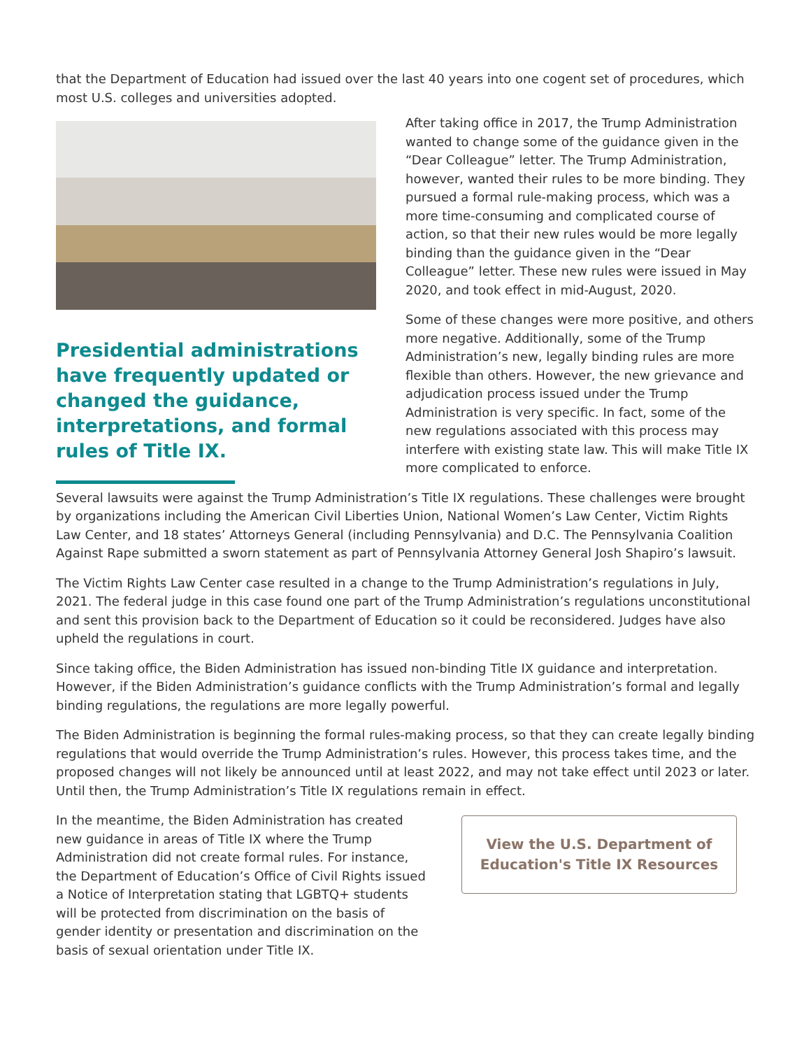that the Department of Education had issued over the last 40 years into one cogent set of procedures, which most U.S. colleges and universities adopted.
Presidential administrations have frequently updated or changed the guidance, interpretations, and formal rules of Title IX.
After taking office in 2017, the Trump Administration wanted to change some of the guidance given in the “Dear Colleague” letter. The Trump Administration, however, wanted their rules to be more binding. They pursued a formal rule-making process, which was a more time-consuming and complicated course of action, so that their new rules would be more legally binding than the guidance given in the “Dear Colleague” letter. These new rules were issued in May 2020, and took effect in mid-August, 2020.
Some of these changes were more positive, and others more negative. Additionally, some of the Trump Administration’s new, legally binding rules are more flexible than others. However, the new grievance and adjudication process issued under the Trump Administration is very specific. In fact, some of the new regulations associated with this process may interfere with existing state law. This will make Title IX more complicated to enforce.
Several lawsuits were against the Trump Administration’s Title IX regulations. These challenges were brought by organizations including the American Civil Liberties Union, National Women’s Law Center, Victim Rights Law Center, and 18 states’ Attorneys General (including Pennsylvania) and D.C. The Pennsylvania Coalition Against Rape submitted a sworn statement as part of Pennsylvania Attorney General Josh Shapiro’s lawsuit.
The Victim Rights Law Center case resulted in a change to the Trump Administration’s regulations in July, 2021. The federal judge in this case found one part of the Trump Administration’s regulations unconstitutional and sent this provision back to the Department of Education so it could be reconsidered. Judges have also upheld the regulations in court.
Since taking office, the Biden Administration has issued non-binding Title IX guidance and interpretation. However, if the Biden Administration’s guidance conflicts with the Trump Administration’s formal and legally binding regulations, the regulations are more legally powerful.
The Biden Administration is beginning the formal rules-making process, so that they can create legally binding regulations that would override the Trump Administration’s rules. However, this process takes time, and the proposed changes will not likely be announced until at least 2022, and may not take effect until 2023 or later. Until then, the Trump Administration’s Title IX regulations remain in effect.
In the meantime, the Biden Administration has created new guidance in areas of Title IX where the Trump Administration did not create formal rules. For instance, the Department of Education’s Office of Civil Rights issued a Notice of Interpretation stating that LGBTQ+ students will be protected from discrimination on the basis of gender identity or presentation and discrimination on the basis of sexual orientation under Title IX.
View the U.S. Department of Education's Title IX Resources